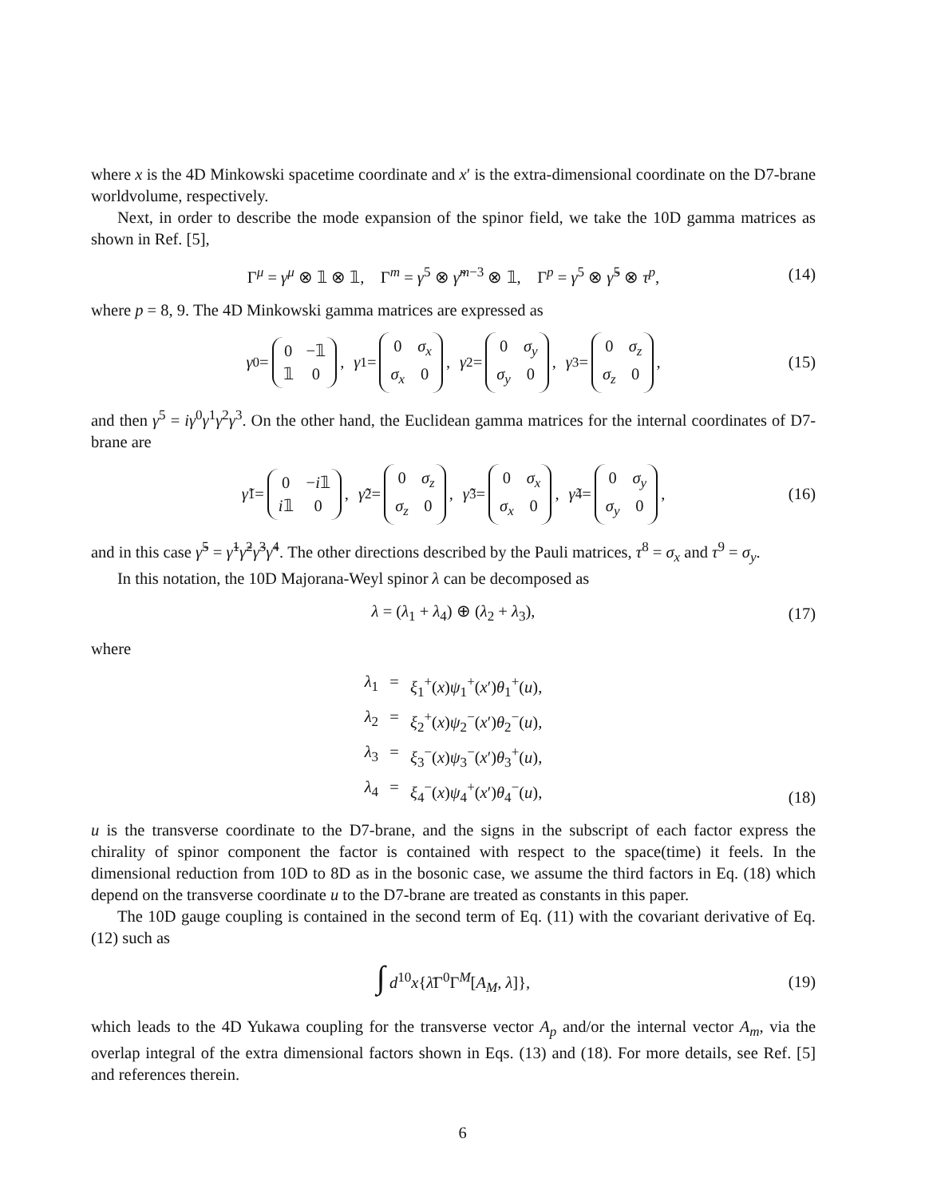where x is the 4D Minkowski spacetime coordinate and x′ is the extra-dimensional coordinate on the D7-brane worldvolume, respectively.
Next, in order to describe the mode expansion of the spinor field, we take the 10D gamma matrices as shown in Ref. [5],
Γ<sup>μ</sup> = γ<sup>μ</sup> ⊗ 𝟙 ⊗ 𝟙, Γ<sup>m</sup> = γ<sup>5</sup> ⊗ γ̃<sup>m−3</sup> ⊗ 𝟙, Γ<sup>p</sup> = γ<sup>5</sup> ⊗ γ̃<sup>5</sup> ⊗ τ<sup>p</sup>, (14)
where p = 8, 9. The 4D Minkowski gamma matrices are expressed as
γ<sup>0</sup> = 0 −𝟙 𝟙 0, γ<sup>1</sup> = 0 σ<sub>x</sub> σ<sub>x</sub> 0, γ<sup>2</sup> = 0 σ<sub>y</sub> σ<sub>y</sub> 0, γ<sup>3</sup> = 0 σ<sub>z</sub> σ<sub>z</sub> 0, (15)
and then γ<sup>5</sup> = iγ<sup>0</sup>γ<sup>1</sup>γ<sup>2</sup>γ<sup>3</sup>. On the other hand, the Euclidean gamma matrices for the internal coordinates of D7-brane are
γ̃<sup>1</sup> = 0 −i𝟙 i𝟙 0, γ̃<sup>2</sup> = 0 σ<sub>z</sub> σ<sub>z</sub> 0, γ̃<sup>3</sup> = 0 σ<sub>x</sub> σ<sub>x</sub> 0, γ̃<sup>4</sup> = 0 σ<sub>y</sub> σ<sub>y</sub> 0, (16)
and in this case γ̃<sup>5</sup> = γ̃<sup>1</sup>γ̃<sup>2</sup>γ̃<sup>3</sup>γ̃<sup>4</sup>. The other directions described by the Pauli matrices, τ<sup>8</sup> = σ<sub>x</sub> and τ<sup>9</sup> = σ<sub>y</sub>.
In this notation, the 10D Majorana-Weyl spinor λ can be decomposed as
λ = (λ<sub>1</sub> + λ<sub>4</sub>) ⊕ (λ<sub>2</sub> + λ<sub>3</sub>), (17)
where
λ<sub>1</sub> = ξ<sub>1</sub><sup>+</sup>(x)ψ<sub>1</sub><sup>+</sup>(x′)θ<sub>1</sub><sup>+</sup>(u), λ<sub>2</sub> = ξ<sub>2</sub><sup>+</sup>(x)ψ<sub>2</sub><sup>−</sup>(x′)θ<sub>2</sub><sup>−</sup>(u), λ<sub>3</sub> = ξ<sub>3</sub><sup>−</sup>(x)ψ<sub>3</sub><sup>−</sup>(x′)θ<sub>3</sub><sup>+</sup>(u), λ<sub>4</sub> = ξ<sub>4</sub><sup>−</sup>(x)ψ<sub>4</sub><sup>+</sup>(x′)θ<sub>4</sub><sup>−</sup>(u),
(18)
u is the transverse coordinate to the D7-brane, and the signs in the subscript of each factor express the chirality of spinor component the factor is contained with respect to the space(time) it feels. In the dimensional reduction from 10D to 8D as in the bosonic case, we assume the third factors in Eq. (18) which depend on the transverse coordinate u to the D7-brane are treated as constants in this paper.
The 10D gauge coupling is contained in the second term of Eq. (11) with the covariant derivative of Eq. (12) such as
∫ d<sup>10</sup>x{λ̄Γ<sup>0</sup>Γ<sup>M</sup>[A<sub>M</sub>, λ]}, (19)
which leads to the 4D Yukawa coupling for the transverse vector A<sub>p</sub> and/or the internal vector A<sub>m</sub>, via the overlap integral of the extra dimensional factors shown in Eqs. (13) and (18). For more details, see Ref. [5] and references therein.
6